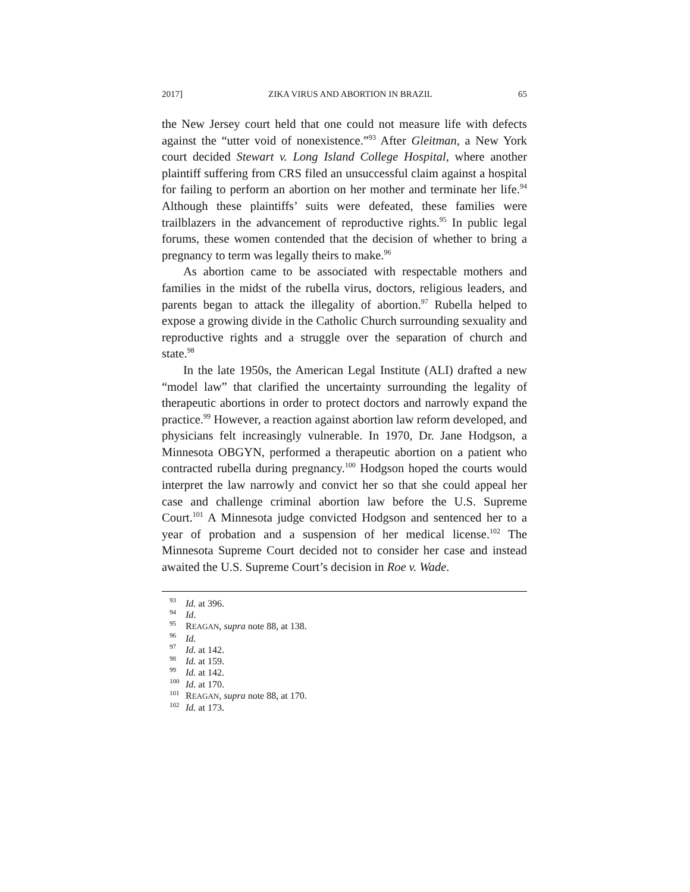2017] ZIKA VIRUS AND ABORTION IN BRAZIL 65
the New Jersey court held that one could not measure life with defects against the “utter void of nonexistence.”<sup>93</sup> After Gleitman, a New York court decided Stewart v. Long Island College Hospital, where another plaintiff suffering from CRS filed an unsuccessful claim against a hospital for failing to perform an abortion on her mother and terminate her life.<sup>94</sup> Although these plaintiffs’ suits were defeated, these families were trailblazers in the advancement of reproductive rights.<sup>95</sup> In public legal forums, these women contended that the decision of whether to bring a pregnancy to term was legally theirs to make.<sup>96</sup>
As abortion came to be associated with respectable mothers and families in the midst of the rubella virus, doctors, religious leaders, and parents began to attack the illegality of abortion.<sup>97</sup> Rubella helped to expose a growing divide in the Catholic Church surrounding sexuality and reproductive rights and a struggle over the separation of church and state.<sup>98</sup>
In the late 1950s, the American Legal Institute (ALI) drafted a new “model law” that clarified the uncertainty surrounding the legality of therapeutic abortions in order to protect doctors and narrowly expand the practice.<sup>99</sup> However, a reaction against abortion law reform developed, and physicians felt increasingly vulnerable. In 1970, Dr. Jane Hodgson, a Minnesota OBGYN, performed a therapeutic abortion on a patient who contracted rubella during pregnancy.<sup>100</sup> Hodgson hoped the courts would interpret the law narrowly and convict her so that she could appeal her case and challenge criminal abortion law before the U.S. Supreme Court.<sup>101</sup> A Minnesota judge convicted Hodgson and sentenced her to a year of probation and a suspension of her medical license.<sup>102</sup> The Minnesota Supreme Court decided not to consider her case and instead awaited the U.S. Supreme Court’s decision in Roe v. Wade.
<sup>93</sup> Id. at 396.
<sup>94</sup> Id.
<sup>95</sup> REAGAN, supra note 88, at 138.
<sup>96</sup> Id.
<sup>97</sup> Id. at 142.
<sup>98</sup> Id. at 159.
<sup>99</sup> Id. at 142.
<sup>100</sup> Id. at 170.
<sup>101</sup> REAGAN, supra note 88, at 170.
<sup>102</sup> Id. at 173.